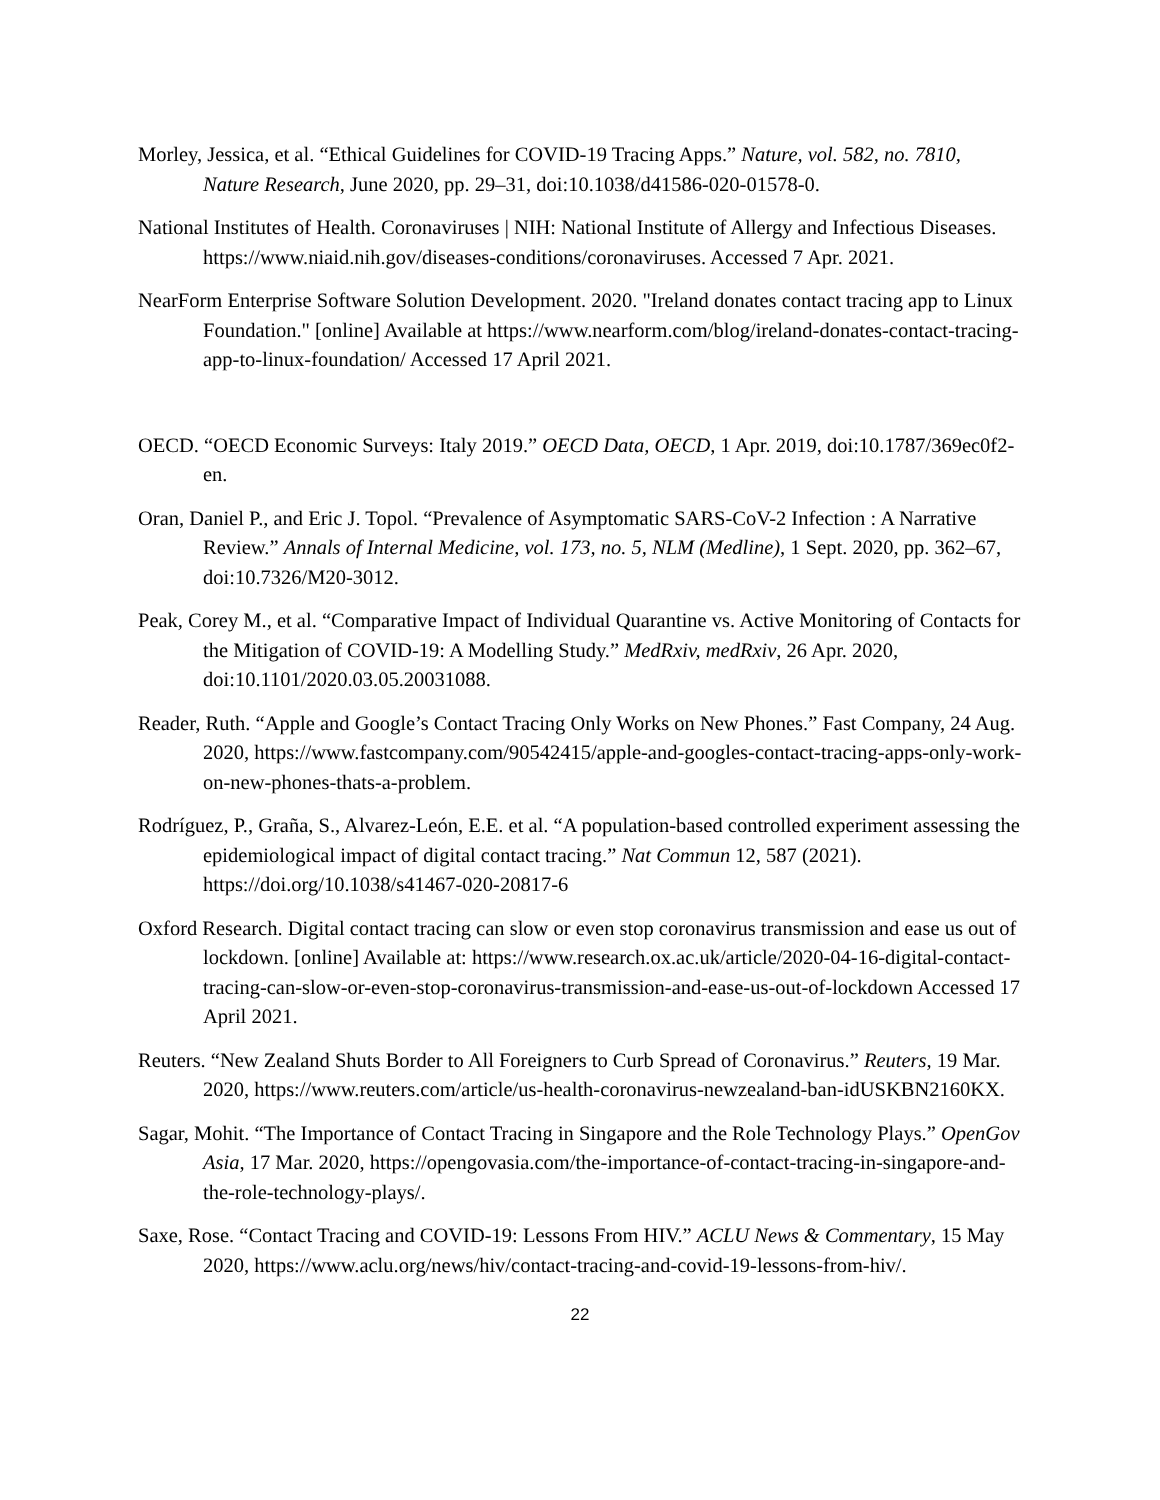Morley, Jessica, et al. “Ethical Guidelines for COVID-19 Tracing Apps.” Nature, vol. 582, no. 7810, Nature Research, June 2020, pp. 29–31, doi:10.1038/d41586-020-01578-0.
National Institutes of Health. Coronaviruses | NIH: National Institute of Allergy and Infectious Diseases. https://www.niaid.nih.gov/diseases-conditions/coronaviruses. Accessed 7 Apr. 2021.
NearForm Enterprise Software Solution Development. 2020. "Ireland donates contact tracing app to Linux Foundation." [online] Available at https://www.nearform.com/blog/ireland-donates-contact-tracing-app-to-linux-foundation/ Accessed 17 April 2021.
OECD. “OECD Economic Surveys: Italy 2019.” OECD Data, OECD, 1 Apr. 2019, doi:10.1787/369ec0f2-en.
Oran, Daniel P., and Eric J. Topol. “Prevalence of Asymptomatic SARS-CoV-2 Infection : A Narrative Review.” Annals of Internal Medicine, vol. 173, no. 5, NLM (Medline), 1 Sept. 2020, pp. 362–67, doi:10.7326/M20-3012.
Peak, Corey M., et al. “Comparative Impact of Individual Quarantine vs. Active Monitoring of Contacts for the Mitigation of COVID-19: A Modelling Study.” MedRxiv, medRxiv, 26 Apr. 2020, doi:10.1101/2020.03.05.20031088.
Reader, Ruth. “Apple and Google’s Contact Tracing Only Works on New Phones.” Fast Company, 24 Aug. 2020, https://www.fastcompany.com/90542415/apple-and-googles-contact-tracing-apps-only-work-on-new-phones-thats-a-problem.
Rodríguez, P., Graña, S., Alvarez-León, E.E. et al. “A population-based controlled experiment assessing the epidemiological impact of digital contact tracing.” Nat Commun 12, 587 (2021). https://doi.org/10.1038/s41467-020-20817-6
Oxford Research. Digital contact tracing can slow or even stop coronavirus transmission and ease us out of lockdown. [online] Available at: https://www.research.ox.ac.uk/article/2020-04-16-digital-contact-tracing-can-slow-or-even-stop-coronavirus-transmission-and-ease-us-out-of-lockdown Accessed 17 April 2021.
Reuters. “New Zealand Shuts Border to All Foreigners to Curb Spread of Coronavirus.” Reuters, 19 Mar. 2020, https://www.reuters.com/article/us-health-coronavirus-newzealand-ban-idUSKBN2160KX.
Sagar, Mohit. “The Importance of Contact Tracing in Singapore and the Role Technology Plays.” OpenGov Asia, 17 Mar. 2020, https://opengovasia.com/the-importance-of-contact-tracing-in-singapore-and-the-role-technology-plays/.
Saxe, Rose. “Contact Tracing and COVID-19: Lessons From HIV.” ACLU News & Commentary, 15 May 2020, https://www.aclu.org/news/hiv/contact-tracing-and-covid-19-lessons-from-hiv/.
22